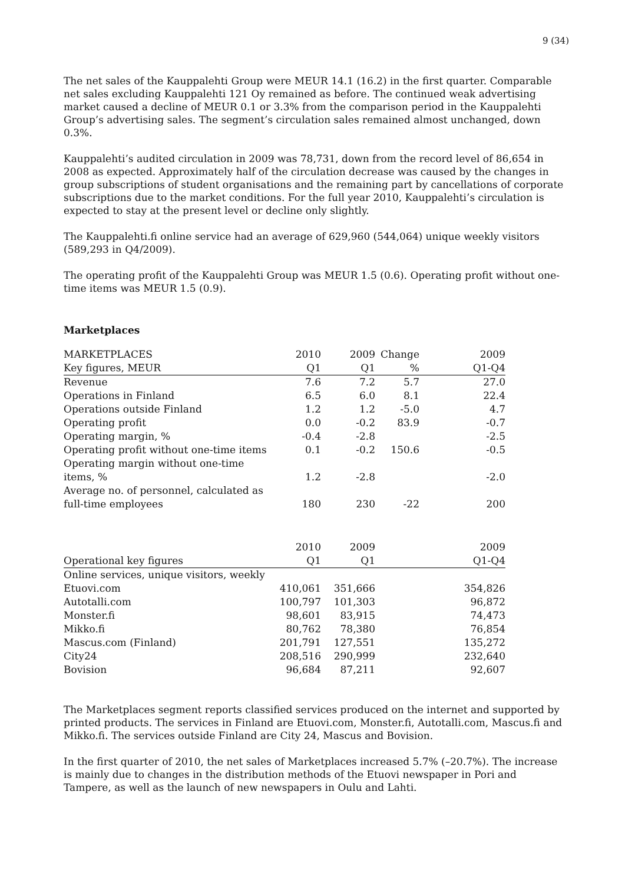9 (34)
The net sales of the Kauppalehti Group were MEUR 14.1 (16.2) in the first quarter. Comparable net sales excluding Kauppalehti 121 Oy remained as before. The continued weak advertising market caused a decline of MEUR 0.1 or 3.3% from the comparison period in the Kauppalehti Group’s advertising sales. The segment’s circulation sales remained almost unchanged, down 0.3%.
Kauppalehti’s audited circulation in 2009 was 78,731, down from the record level of 86,654 in 2008 as expected. Approximately half of the circulation decrease was caused by the changes in group subscriptions of student organisations and the remaining part by cancellations of corporate subscriptions due to the market conditions. For the full year 2010, Kauppalehti’s circulation is expected to stay at the present level or decline only slightly.
The Kauppalehti.fi online service had an average of 629,960 (544,064) unique weekly visitors (589,293 in Q4/2009).
The operating profit of the Kauppalehti Group was MEUR 1.5 (0.6). Operating profit without one-time items was MEUR 1.5 (0.9).
Marketplaces
| MARKETPLACES | 2010 | 2009 | Change | 2009 |
| Key figures, MEUR | Q1 | Q1 | % | Q1-Q4 |
| Revenue | 7.6 | 7.2 | 5.7 | 27.0 |
| Operations in Finland | 6.5 | 6.0 | 8.1 | 22.4 |
| Operations outside Finland | 1.2 | 1.2 | -5.0 | 4.7 |
| Operating profit | 0.0 | -0.2 | 83.9 | -0.7 |
| Operating margin, % | -0.4 | -2.8 | | -2.5 |
| Operating profit without one-time items | 0.1 | -0.2 | 150.6 | -0.5 |
| Operating margin without one-time items, % | 1.2 | -2.8 | | -2.0 |
| Average no. of personnel, calculated as full-time employees | 180 | 230 | -22 | 200 |
| | 2010 | 2009 | | 2009 |
| Operational key figures | Q1 | Q1 | | Q1-Q4 |
| Online services, unique visitors, weekly | | | | |
| Etuovi.com | 410,061 | 351,666 | | 354,826 |
| Autotalli.com | 100,797 | 101,303 | | 96,872 |
| Monster.fi | 98,601 | 83,915 | | 74,473 |
| Mikko.fi | 80,762 | 78,380 | | 76,854 |
| Mascus.com (Finland) | 201,791 | 127,551 | | 135,272 |
| City24 | 208,516 | 290,999 | | 232,640 |
| Bovision | 96,684 | 87,211 | | 92,607 |
The Marketplaces segment reports classified services produced on the internet and supported by printed products. The services in Finland are Etuovi.com, Monster.fi, Autotalli.com, Mascus.fi and Mikko.fi. The services outside Finland are City 24, Mascus and Bovision.
In the first quarter of 2010, the net sales of Marketplaces increased 5.7% (–20.7%). The increase is mainly due to changes in the distribution methods of the Etuovi newspaper in Pori and Tampere, as well as the launch of new newspapers in Oulu and Lahti.